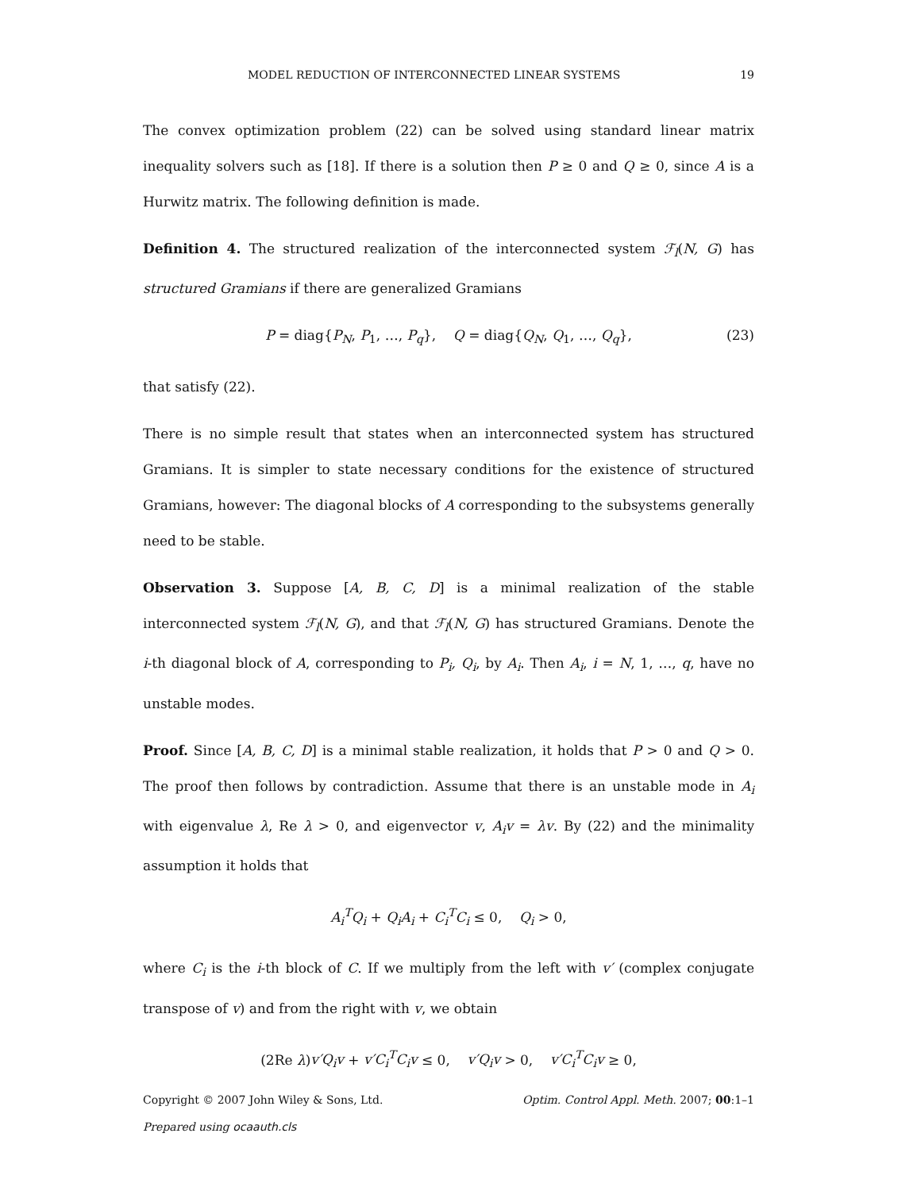MODEL REDUCTION OF INTERCONNECTED LINEAR SYSTEMS 19
The convex optimization problem (22) can be solved using standard linear matrix inequality solvers such as [18]. If there is a solution then P ≥ 0 and Q ≥ 0, since A is a Hurwitz matrix. The following definition is made.
Definition 4. The structured realization of the interconnected system ℱ<sub>l</sub>(N, G) has structured Gramians if there are generalized Gramians
P = diag{P<sub>N</sub>, P<sub>1</sub>, …, P<sub>q</sub>}, Q = diag{Q<sub>N</sub>, Q<sub>1</sub>, …, Q<sub>q</sub>}, (23)
that satisfy (22).
There is no simple result that states when an interconnected system has structured Gramians. It is simpler to state necessary conditions for the existence of structured Gramians, however: The diagonal blocks of A corresponding to the subsystems generally need to be stable.
Observation 3. Suppose [A, B, C, D] is a minimal realization of the stable interconnected system ℱ<sub>l</sub>(N, G), and that ℱ<sub>l</sub>(N, G) has structured Gramians. Denote the i-th diagonal block of A, corresponding to P<sub>i</sub>, Q<sub>i</sub>, by A<sub>i</sub>. Then A<sub>i</sub>, i = N, 1, …, q, have no unstable modes.
Proof. Since [A, B, C, D] is a minimal stable realization, it holds that P > 0 and Q > 0. The proof then follows by contradiction. Assume that there is an unstable mode in A<sub>i</sub> with eigenvalue λ, Re λ > 0, and eigenvector v, A<sub>i</sub>v = λv. By (22) and the minimality assumption it holds that
A<sub>i</sub><sup>T</sup>Q<sub>i</sub> + Q<sub>i</sub>A<sub>i</sub> + C<sub>i</sub><sup>T</sup>C<sub>i</sub> ≤ 0, Q<sub>i</sub> > 0,
where C<sub>i</sub> is the i-th block of C. If we multiply from the left with v′ (complex conjugate transpose of v) and from the right with v, we obtain
(2Re λ)v′Q<sub>i</sub>v + v′C<sub>i</sub><sup>T</sup>C<sub>i</sub>v ≤ 0, v′Q<sub>i</sub>v > 0, v′C<sub>i</sub><sup>T</sup>C<sub>i</sub>v ≥ 0,
Copyright © 2007 John Wiley & Sons, Ltd. Optim. Control Appl. Meth. 2007; 00:1–1
Prepared using ocaauth.cls